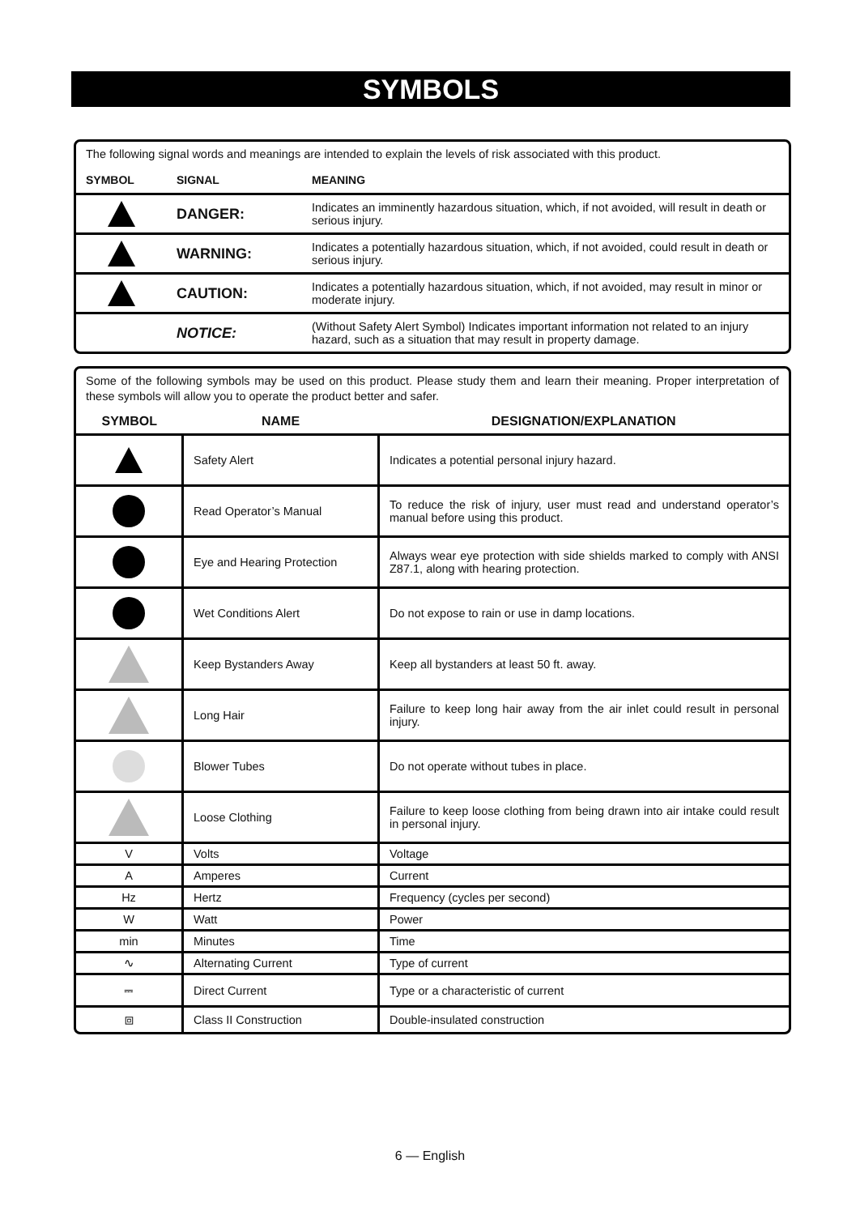SYMBOLS
The following signal words and meanings are intended to explain the levels of risk associated with this product.
| SYMBOL | SIGNAL | MEANING |
| --- | --- | --- |
| | DANGER: | Indicates an imminently hazardous situation, which, if not avoided, will result in death or serious injury. |
| | WARNING: | Indicates a potentially hazardous situation, which, if not avoided, could result in death or serious injury. |
| | CAUTION: | Indicates a potentially hazardous situation, which, if not avoided, may result in minor or moderate injury. |
| | NOTICE: | (Without Safety Alert Symbol) Indicates important information not related to an injury hazard, such as a situation that may result in property damage. |
Some of the following symbols may be used on this product. Please study them and learn their meaning. Proper interpretation of these symbols will allow you to operate the product better and safer.
| SYMBOL | NAME | DESIGNATION/EXPLANATION |
| --- | --- | --- |
| | Safety Alert | Indicates a potential personal injury hazard. |
| | Read Operator’s Manual | To reduce the risk of injury, user must read and understand operator’s manual before using this product. |
| | Eye and Hearing Protection | Always wear eye protection with side shields marked to comply with ANSI Z87.1, along with hearing protection. |
| | Wet Conditions Alert | Do not expose to rain or use in damp locations. |
| | Keep Bystanders Away | Keep all bystanders at least 50 ft. away. |
| | Long Hair | Failure to keep long hair away from the air inlet could result in personal injury. |
| | Blower Tubes | Do not operate without tubes in place. |
| | Loose Clothing | Failure to keep loose clothing from being drawn into air intake could result in personal injury. |
| V | Volts | Voltage |
| A | Amperes | Current |
| Hz | Hertz | Frequency (cycles per second) |
| W | Watt | Power |
| min | Minutes | Time |
| ∿ | Alternating Current | Type of current |
| ⎓ | Direct Current | Type or a characteristic of current |
| ⧈ | Class II Construction | Double-insulated construction |
6 — English